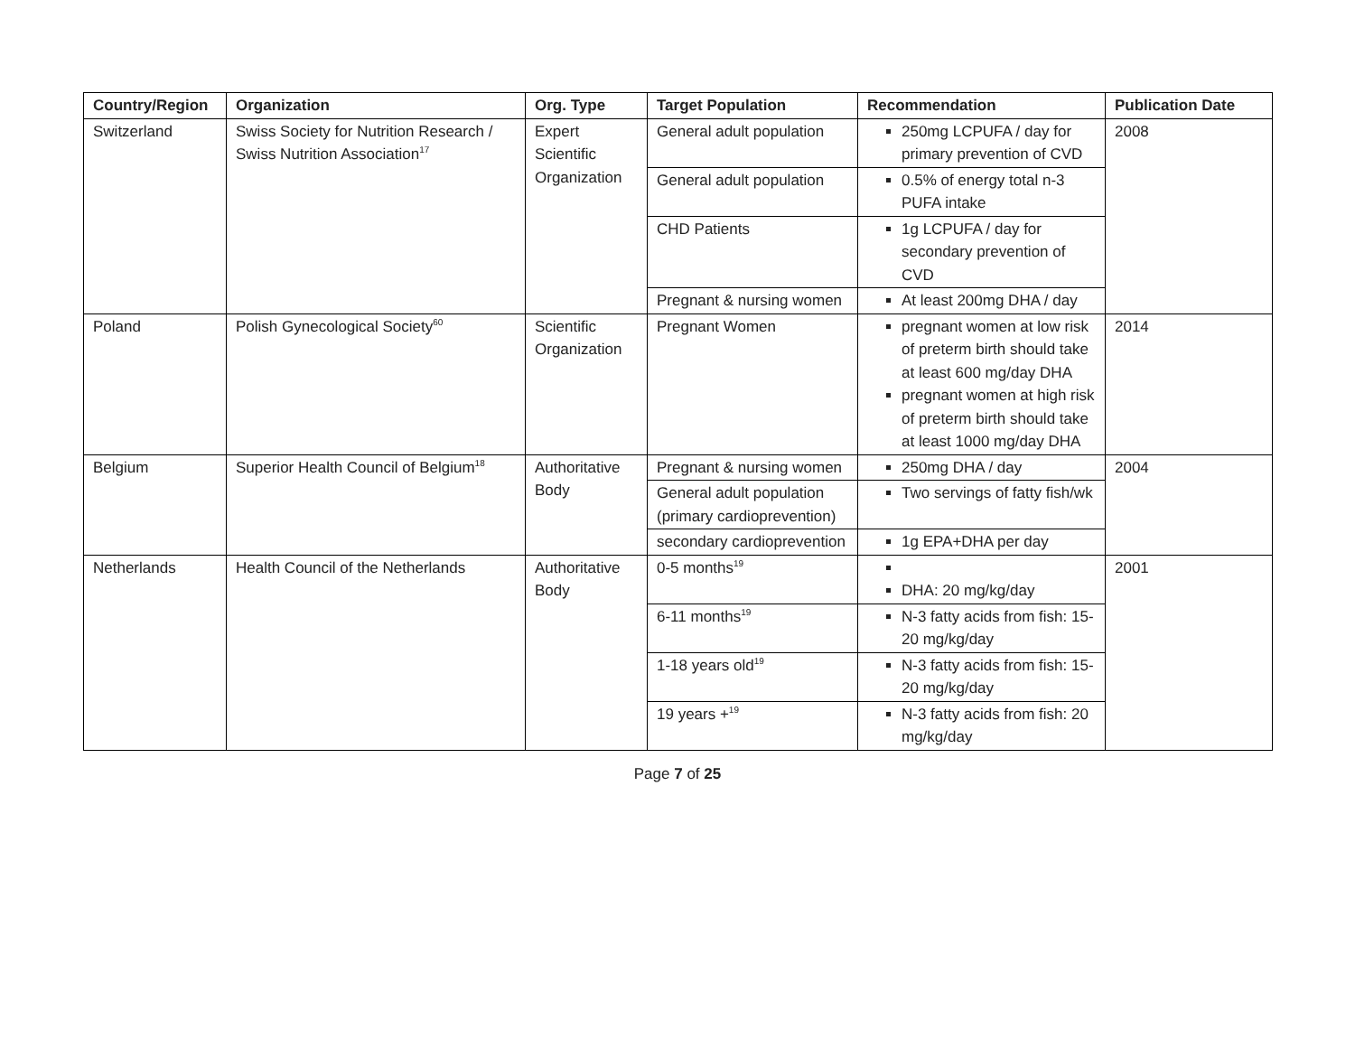| Country/Region | Organization | Org. Type | Target Population | Recommendation | Publication Date |
| --- | --- | --- | --- | --- | --- |
| Switzerland | Swiss Society for Nutrition Research / Swiss Nutrition Association<sup>17</sup> | Expert Scientific Organization | General adult population | 250mg LCPUFA / day for primary prevention of CVD | 2008 |
| | | | General adult population | 0.5% of energy total n-3 PUFA intake | |
| | | | CHD Patients | 1g LCPUFA / day for secondary prevention of CVD | |
| | | | Pregnant & nursing women | At least 200mg DHA / day | |
| Poland | Polish Gynecological Society<sup>60</sup> | Scientific Organization | Pregnant Women | pregnant women at low risk of preterm birth should take at least 600 mg/day DHA pregnant women at high risk of preterm birth should take at least 1000 mg/day DHA | 2014 |
| Belgium | Superior Health Council of Belgium<sup>18</sup> | Authoritative Body | Pregnant & nursing women | 250mg DHA / day | 2004 |
| | | | General adult population (primary cardioprevention) | Two servings of fatty fish/wk | |
| | | | secondary cardioprevention | 1g EPA+DHA per day | |
| Netherlands | Health Council of the Netherlands | Authoritative Body | 0-5 months<sup>19</sup> | DHA: 20 mg/kg/day | 2001 |
| | | | 6-11 months<sup>19</sup> | N-3 fatty acids from fish: 15-20 mg/kg/day | |
| | | | 1-18 years old<sup>19</sup> | N-3 fatty acids from fish: 15-20 mg/kg/day | |
| | | | 19 years +<sup>19</sup> | N-3 fatty acids from fish: 20 mg/kg/day | |
Page 7 of 25